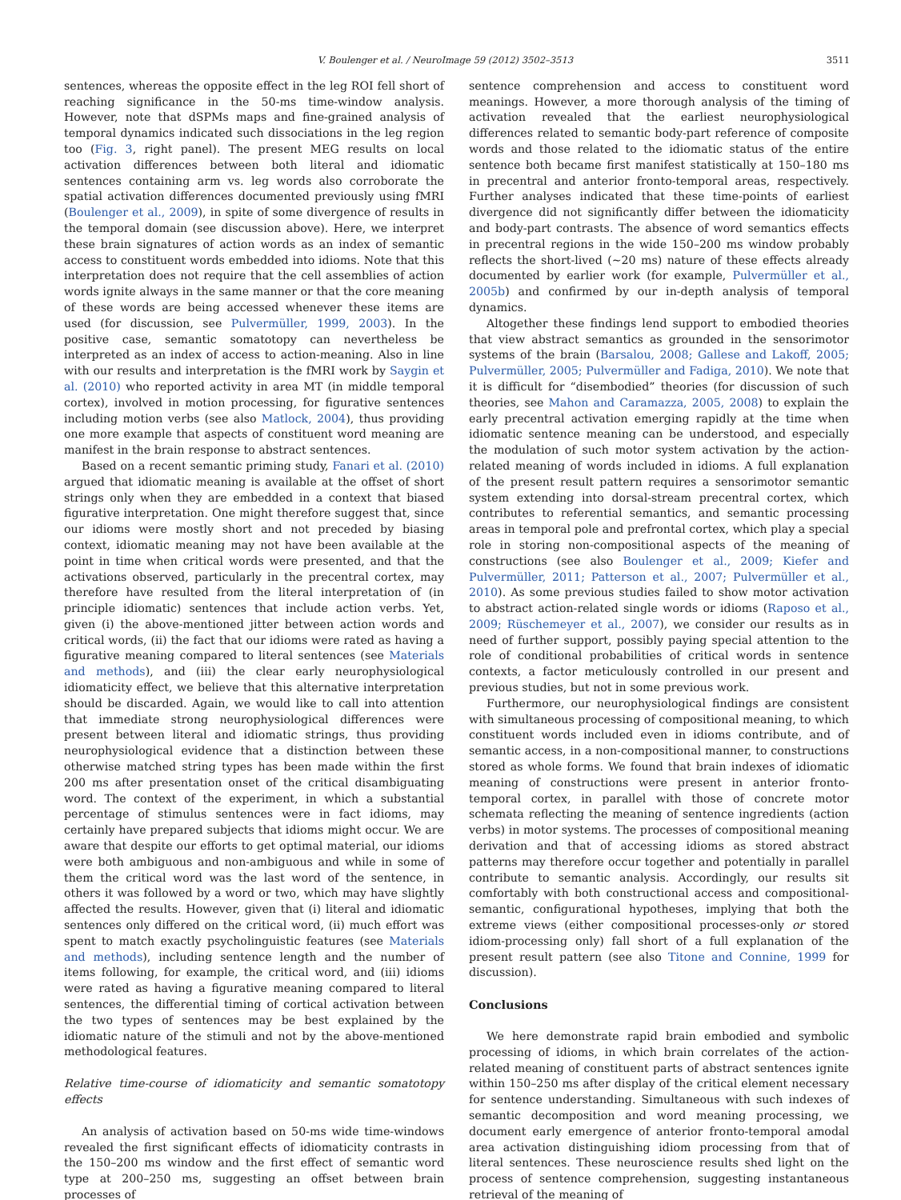V. Boulenger et al. / NeuroImage 59 (2012) 3502–3513 3511
sentences, whereas the opposite effect in the leg ROI fell short of reaching significance in the 50-ms time-window analysis. However, note that dSPMs maps and fine-grained analysis of temporal dynamics indicated such dissociations in the leg region too (Fig. 3, right panel). The present MEG results on local activation differences between both literal and idiomatic sentences containing arm vs. leg words also corroborate the spatial activation differences documented previously using fMRI (Boulenger et al., 2009), in spite of some divergence of results in the temporal domain (see discussion above). Here, we interpret these brain signatures of action words as an index of semantic access to constituent words embedded into idioms. Note that this interpretation does not require that the cell assemblies of action words ignite always in the same manner or that the core meaning of these words are being accessed whenever these items are used (for discussion, see Pulvermüller, 1999, 2003). In the positive case, semantic somatotopy can nevertheless be interpreted as an index of access to action-meaning. Also in line with our results and interpretation is the fMRI work by Saygin et al. (2010) who reported activity in area MT (in middle temporal cortex), involved in motion processing, for figurative sentences including motion verbs (see also Matlock, 2004), thus providing one more example that aspects of constituent word meaning are manifest in the brain response to abstract sentences.
Based on a recent semantic priming study, Fanari et al. (2010) argued that idiomatic meaning is available at the offset of short strings only when they are embedded in a context that biased figurative interpretation. One might therefore suggest that, since our idioms were mostly short and not preceded by biasing context, idiomatic meaning may not have been available at the point in time when critical words were presented, and that the activations observed, particularly in the precentral cortex, may therefore have resulted from the literal interpretation of (in principle idiomatic) sentences that include action verbs. Yet, given (i) the above-mentioned jitter between action words and critical words, (ii) the fact that our idioms were rated as having a figurative meaning compared to literal sentences (see Materials and methods), and (iii) the clear early neurophysiological idiomaticity effect, we believe that this alternative interpretation should be discarded. Again, we would like to call into attention that immediate strong neurophysiological differences were present between literal and idiomatic strings, thus providing neurophysiological evidence that a distinction between these otherwise matched string types has been made within the first 200 ms after presentation onset of the critical disambiguating word. The context of the experiment, in which a substantial percentage of stimulus sentences were in fact idioms, may certainly have prepared subjects that idioms might occur. We are aware that despite our efforts to get optimal material, our idioms were both ambiguous and non-ambiguous and while in some of them the critical word was the last word of the sentence, in others it was followed by a word or two, which may have slightly affected the results. However, given that (i) literal and idiomatic sentences only differed on the critical word, (ii) much effort was spent to match exactly psycholinguistic features (see Materials and methods), including sentence length and the number of items following, for example, the critical word, and (iii) idioms were rated as having a figurative meaning compared to literal sentences, the differential timing of cortical activation between the two types of sentences may be best explained by the idiomatic nature of the stimuli and not by the above-mentioned methodological features.
Relative time-course of idiomaticity and semantic somatotopy effects
An analysis of activation based on 50-ms wide time-windows revealed the first significant effects of idiomaticity contrasts in the 150–200 ms window and the first effect of semantic word type at 200–250 ms, suggesting an offset between brain processes of
sentence comprehension and access to constituent word meanings. However, a more thorough analysis of the timing of activation revealed that the earliest neurophysiological differences related to semantic body-part reference of composite words and those related to the idiomatic status of the entire sentence both became first manifest statistically at 150–180 ms in precentral and anterior fronto-temporal areas, respectively. Further analyses indicated that these time-points of earliest divergence did not significantly differ between the idiomaticity and body-part contrasts. The absence of word semantics effects in precentral regions in the wide 150–200 ms window probably reflects the short-lived (~20 ms) nature of these effects already documented by earlier work (for example, Pulvermüller et al., 2005b) and confirmed by our in-depth analysis of temporal dynamics.
Altogether these findings lend support to embodied theories that view abstract semantics as grounded in the sensorimotor systems of the brain (Barsalou, 2008; Gallese and Lakoff, 2005; Pulvermüller, 2005; Pulvermüller and Fadiga, 2010). We note that it is difficult for “disembodied” theories (for discussion of such theories, see Mahon and Caramazza, 2005, 2008) to explain the early precentral activation emerging rapidly at the time when idiomatic sentence meaning can be understood, and especially the modulation of such motor system activation by the action-related meaning of words included in idioms. A full explanation of the present result pattern requires a sensorimotor semantic system extending into dorsal-stream precentral cortex, which contributes to referential semantics, and semantic processing areas in temporal pole and prefrontal cortex, which play a special role in storing non-compositional aspects of the meaning of constructions (see also Boulenger et al., 2009; Kiefer and Pulvermüller, 2011; Patterson et al., 2007; Pulvermüller et al., 2010). As some previous studies failed to show motor activation to abstract action-related single words or idioms (Raposo et al., 2009; Rüschemeyer et al., 2007), we consider our results as in need of further support, possibly paying special attention to the role of conditional probabilities of critical words in sentence contexts, a factor meticulously controlled in our present and previous studies, but not in some previous work.
Furthermore, our neurophysiological findings are consistent with simultaneous processing of compositional meaning, to which constituent words included even in idioms contribute, and of semantic access, in a non-compositional manner, to constructions stored as whole forms. We found that brain indexes of idiomatic meaning of constructions were present in anterior fronto-temporal cortex, in parallel with those of concrete motor schemata reflecting the meaning of sentence ingredients (action verbs) in motor systems. The processes of compositional meaning derivation and that of accessing idioms as stored abstract patterns may therefore occur together and potentially in parallel contribute to semantic analysis. Accordingly, our results sit comfortably with both constructional access and compositional-semantic, configurational hypotheses, implying that both the extreme views (either compositional processes-only or stored idiom-processing only) fall short of a full explanation of the present result pattern (see also Titone and Connine, 1999 for discussion).
Conclusions
We here demonstrate rapid brain embodied and symbolic processing of idioms, in which brain correlates of the action-related meaning of constituent parts of abstract sentences ignite within 150–250 ms after display of the critical element necessary for sentence understanding. Simultaneous with such indexes of semantic decomposition and word meaning processing, we document early emergence of anterior fronto-temporal amodal area activation distinguishing idiom processing from that of literal sentences. These neuroscience results shed light on the process of sentence comprehension, suggesting instantaneous retrieval of the meaning of